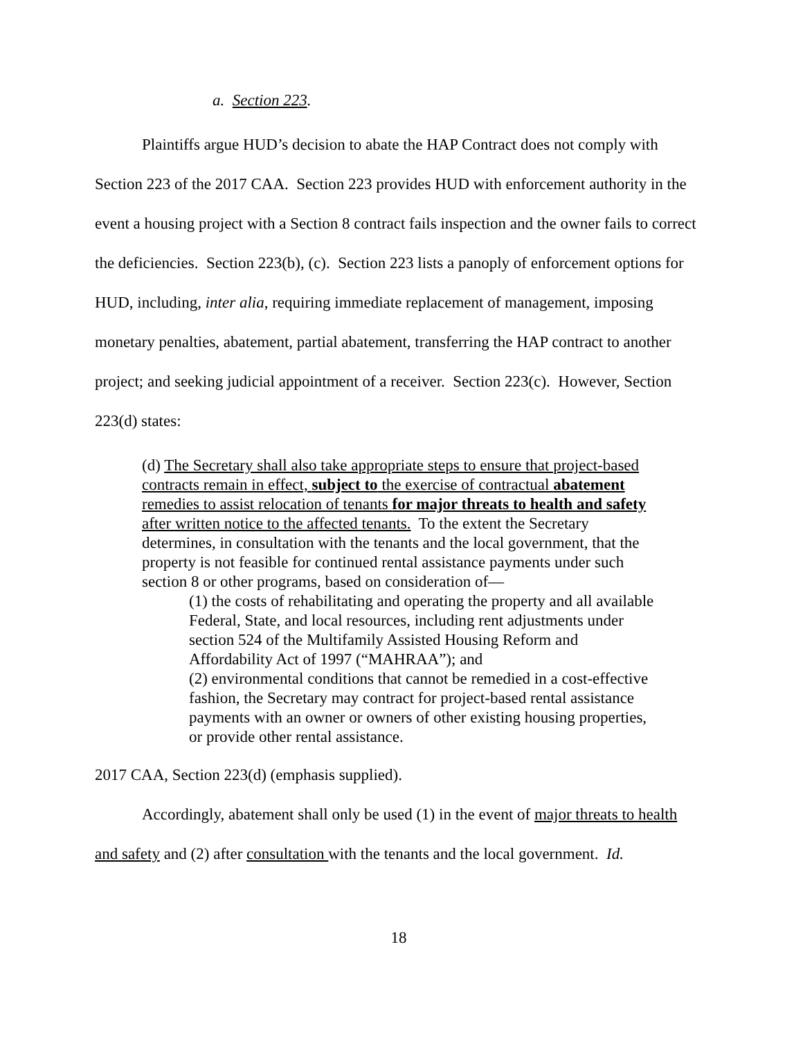a. Section 223.
Plaintiffs argue HUD’s decision to abate the HAP Contract does not comply with Section 223 of the 2017 CAA. Section 223 provides HUD with enforcement authority in the event a housing project with a Section 8 contract fails inspection and the owner fails to correct the deficiencies. Section 223(b), (c). Section 223 lists a panoply of enforcement options for HUD, including, inter alia, requiring immediate replacement of management, imposing monetary penalties, abatement, partial abatement, transferring the HAP contract to another project; and seeking judicial appointment of a receiver. Section 223(c). However, Section 223(d) states:
(d) The Secretary shall also take appropriate steps to ensure that project-based contracts remain in effect, subject to the exercise of contractual abatement remedies to assist relocation of tenants for major threats to health and safety after written notice to the affected tenants. To the extent the Secretary determines, in consultation with the tenants and the local government, that the property is not feasible for continued rental assistance payments under such section 8 or other programs, based on consideration of—
(1) the costs of rehabilitating and operating the property and all available Federal, State, and local resources, including rent adjustments under section 524 of the Multifamily Assisted Housing Reform and Affordability Act of 1997 (“MAHRAA”); and
(2) environmental conditions that cannot be remedied in a cost-effective fashion, the Secretary may contract for project-based rental assistance payments with an owner or owners of other existing housing properties, or provide other rental assistance.
2017 CAA, Section 223(d) (emphasis supplied).
Accordingly, abatement shall only be used (1) in the event of major threats to health and safety and (2) after consultation with the tenants and the local government. Id.
18